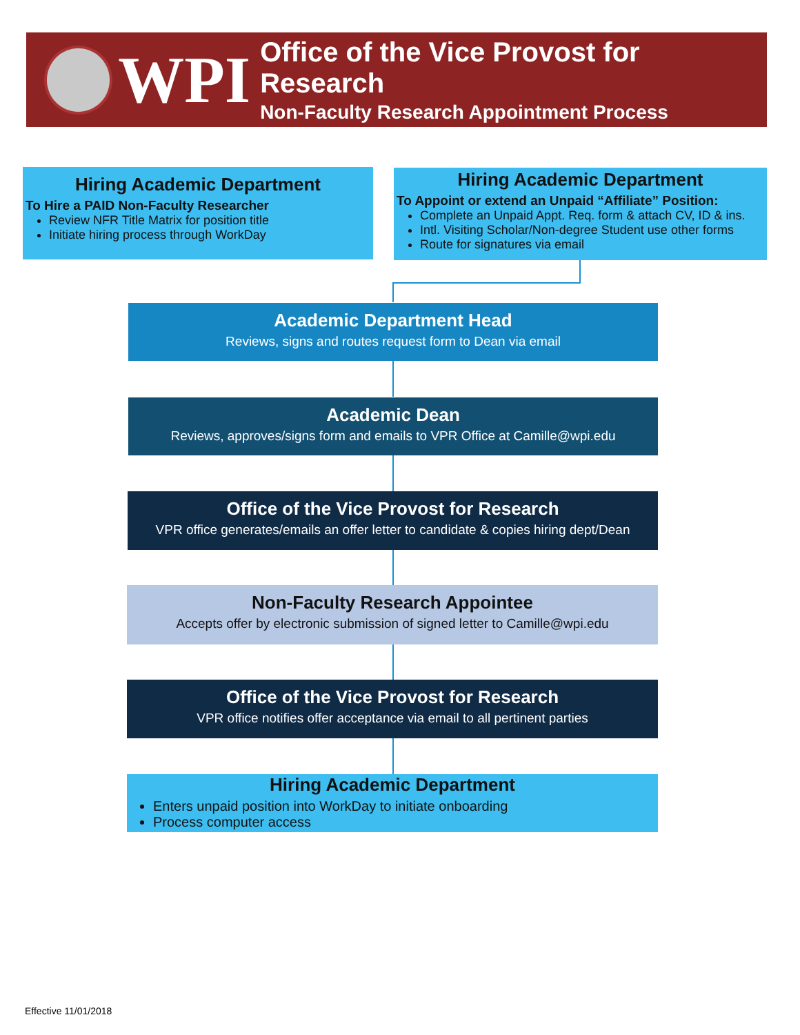WPI
Office of the Vice Provost for Research
Non-Faculty Research Appointment Process
Hiring Academic Department
To Hire a PAID Non-Faculty Researcher
Review NFR Title Matrix for position title
Initiate hiring process through WorkDay
Hiring Academic Department
To Appoint or extend an Unpaid “Affiliate” Position:
Complete an Unpaid Appt. Req. form & attach CV, ID & ins.
Intl. Visiting Scholar/Non-degree Student use other forms
Route for signatures via email
Academic Department Head
Reviews, signs and routes request form to Dean via email
Academic Dean
Reviews, approves/signs form and emails to VPR Office at Camille@wpi.edu
Office of the Vice Provost for Research
VPR office generates/emails an offer letter to candidate & copies hiring dept/Dean
Non-Faculty Research Appointee
Accepts offer by electronic submission of signed letter to Camille@wpi.edu
Office of the Vice Provost for Research
VPR office notifies offer acceptance via email to all pertinent parties
Hiring Academic Department
Enters unpaid position into WorkDay to initiate onboarding
Process computer access
Effective 11/01/2018